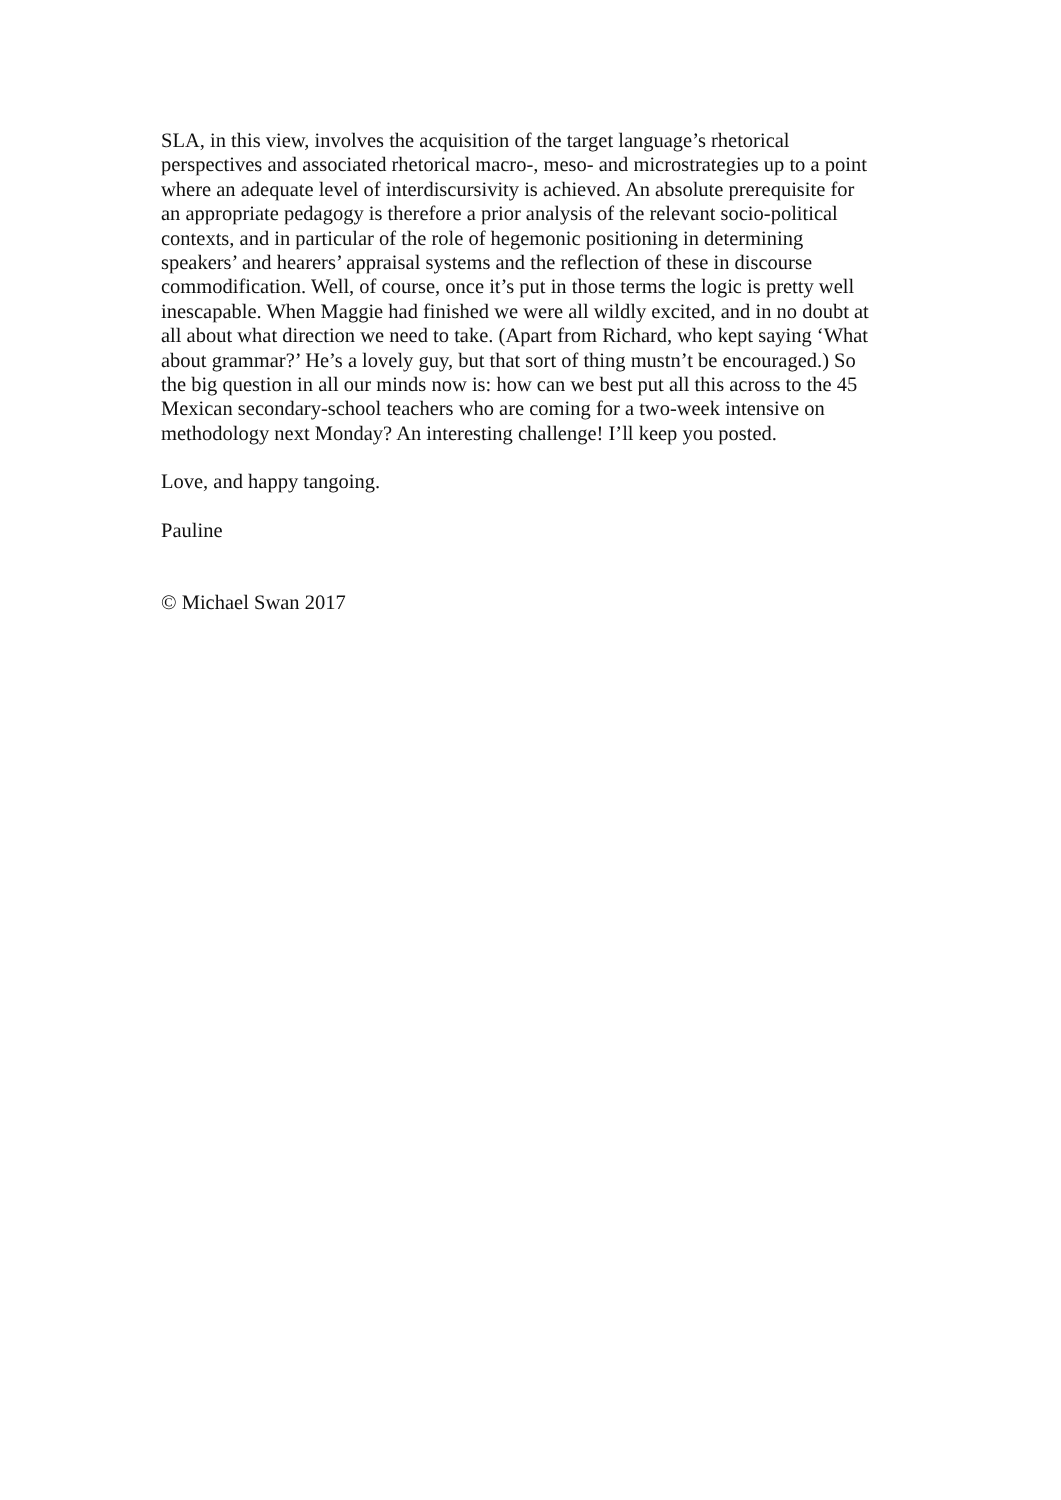SLA, in this view, involves the acquisition of the target language’s rhetorical
perspectives and associated rhetorical macro-, meso- and microstrategies up to a point
where an adequate level of interdiscursivity is achieved. An absolute prerequisite for
an appropriate pedagogy is therefore a prior analysis of the relevant socio-political
contexts, and in particular of the role of hegemonic positioning in determining
speakers’ and hearers’ appraisal systems and the reflection of these in discourse
commodification. Well, of course, once it’s put in those terms the logic is pretty well
inescapable. When Maggie had finished we were all wildly excited, and in no doubt at
all about what direction we need to take. (Apart from Richard, who kept saying ‘What
about grammar?’ He’s a lovely guy, but that sort of thing mustn’t be encouraged.) So
the big question in all our minds now is: how can we best put all this across to the 45
Mexican secondary-school teachers who are coming for a two-week intensive on
methodology next Monday? An interesting challenge! I’ll keep you posted.
Love, and happy tangoing.
Pauline
© Michael Swan 2017